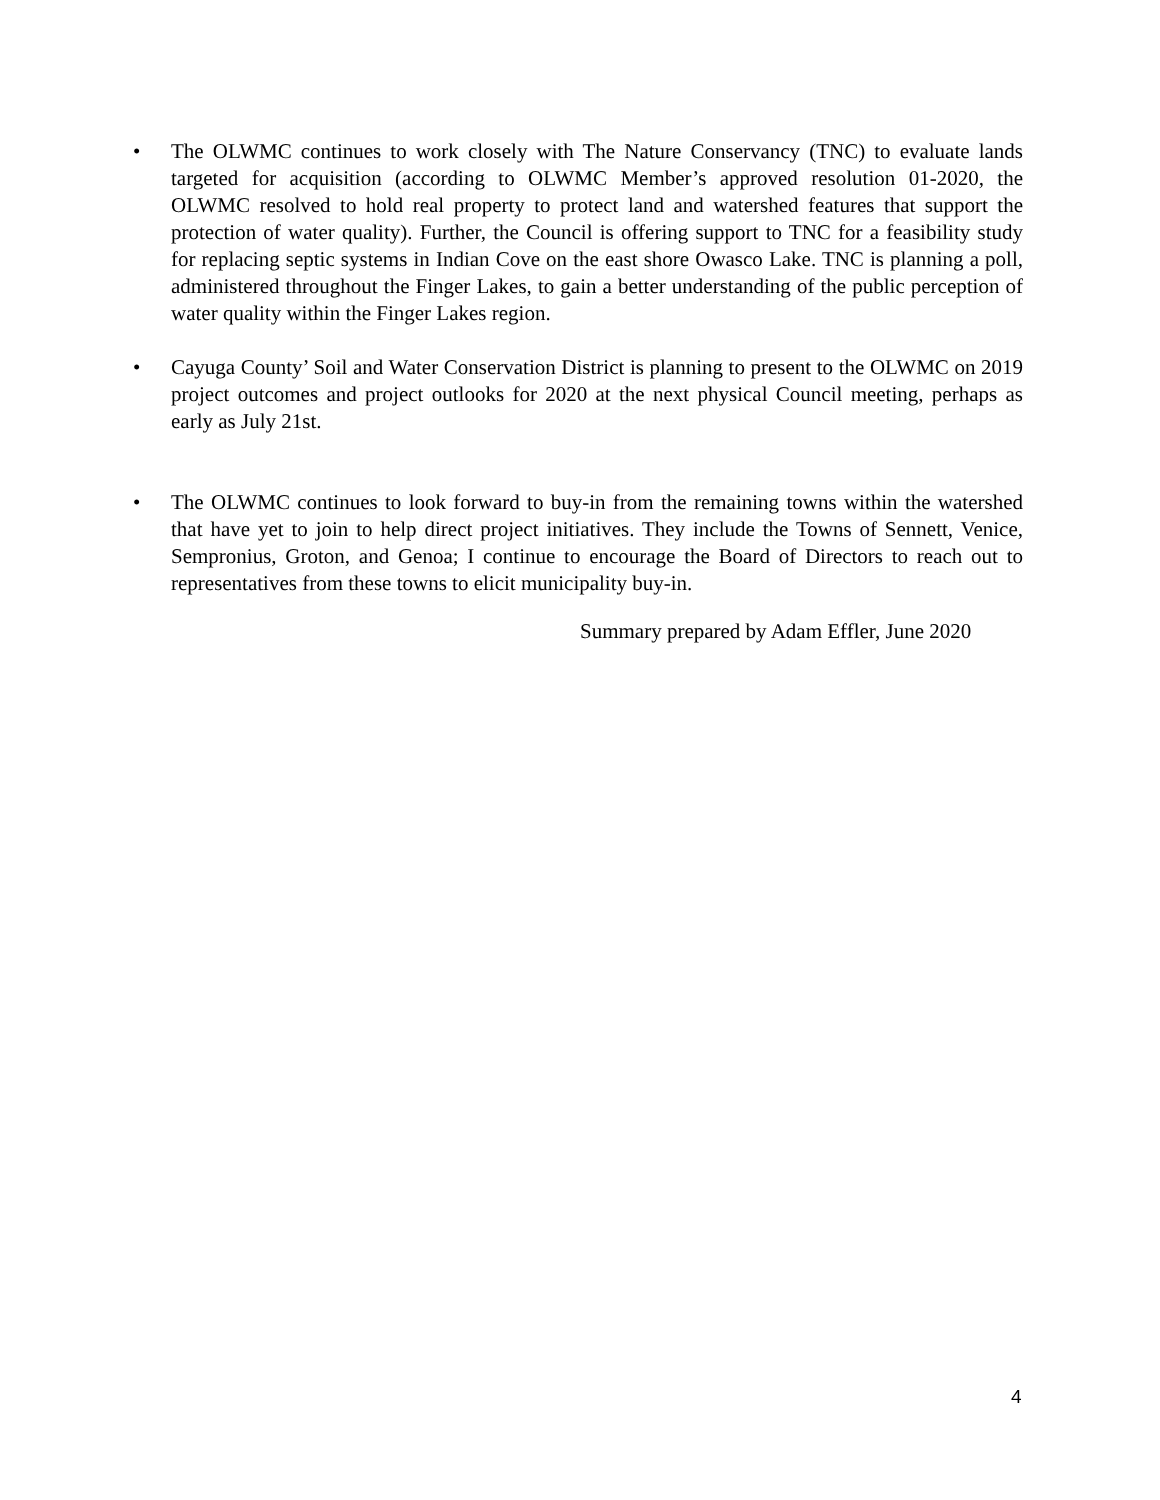• The OLWMC continues to work closely with The Nature Conservancy (TNC) to evaluate lands targeted for acquisition (according to OLWMC Member’s approved resolution 01-2020, the OLWMC resolved to hold real property to protect land and watershed features that support the protection of water quality). Further, the Council is offering support to TNC for a feasibility study for replacing septic systems in Indian Cove on the east shore Owasco Lake. TNC is planning a poll, administered throughout the Finger Lakes, to gain a better understanding of the public perception of water quality within the Finger Lakes region.
• Cayuga County’ Soil and Water Conservation District is planning to present to the OLWMC on 2019 project outcomes and project outlooks for 2020 at the next physical Council meeting, perhaps as early as July 21st.
• The OLWMC continues to look forward to buy-in from the remaining towns within the watershed that have yet to join to help direct project initiatives. They include the Towns of Sennett, Venice, Sempronius, Groton, and Genoa; I continue to encourage the Board of Directors to reach out to representatives from these towns to elicit municipality buy-in.
Summary prepared by Adam Effler, June 2020
4